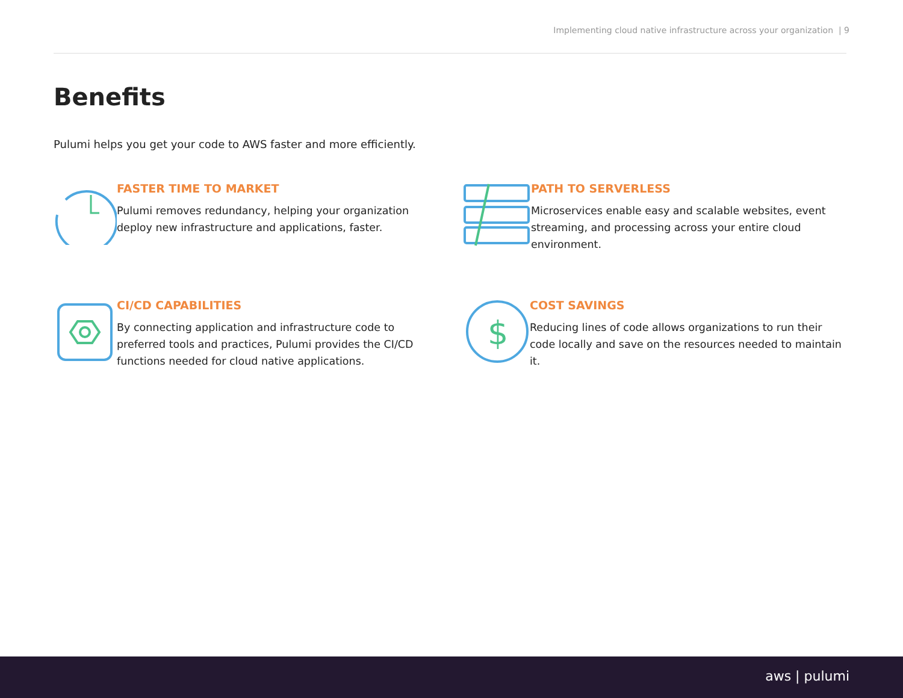Implementing cloud native infrastructure across your organization | 9
Benefits
Pulumi helps you get your code to AWS faster and more efficiently.
FASTER TIME TO MARKET
Pulumi removes redundancy, helping your organization deploy new infrastructure and applications, faster.
PATH TO SERVERLESS
Microservices enable easy and scalable websites, event streaming, and processing across your entire cloud environment.
CI/CD CAPABILITIES
By connecting application and infrastructure code to preferred tools and practices, Pulumi provides the CI/CD functions needed for cloud native applications.
$
COST SAVINGS
Reducing lines of code allows organizations to run their code locally and save on the resources needed to maintain it.
aws | pulumi